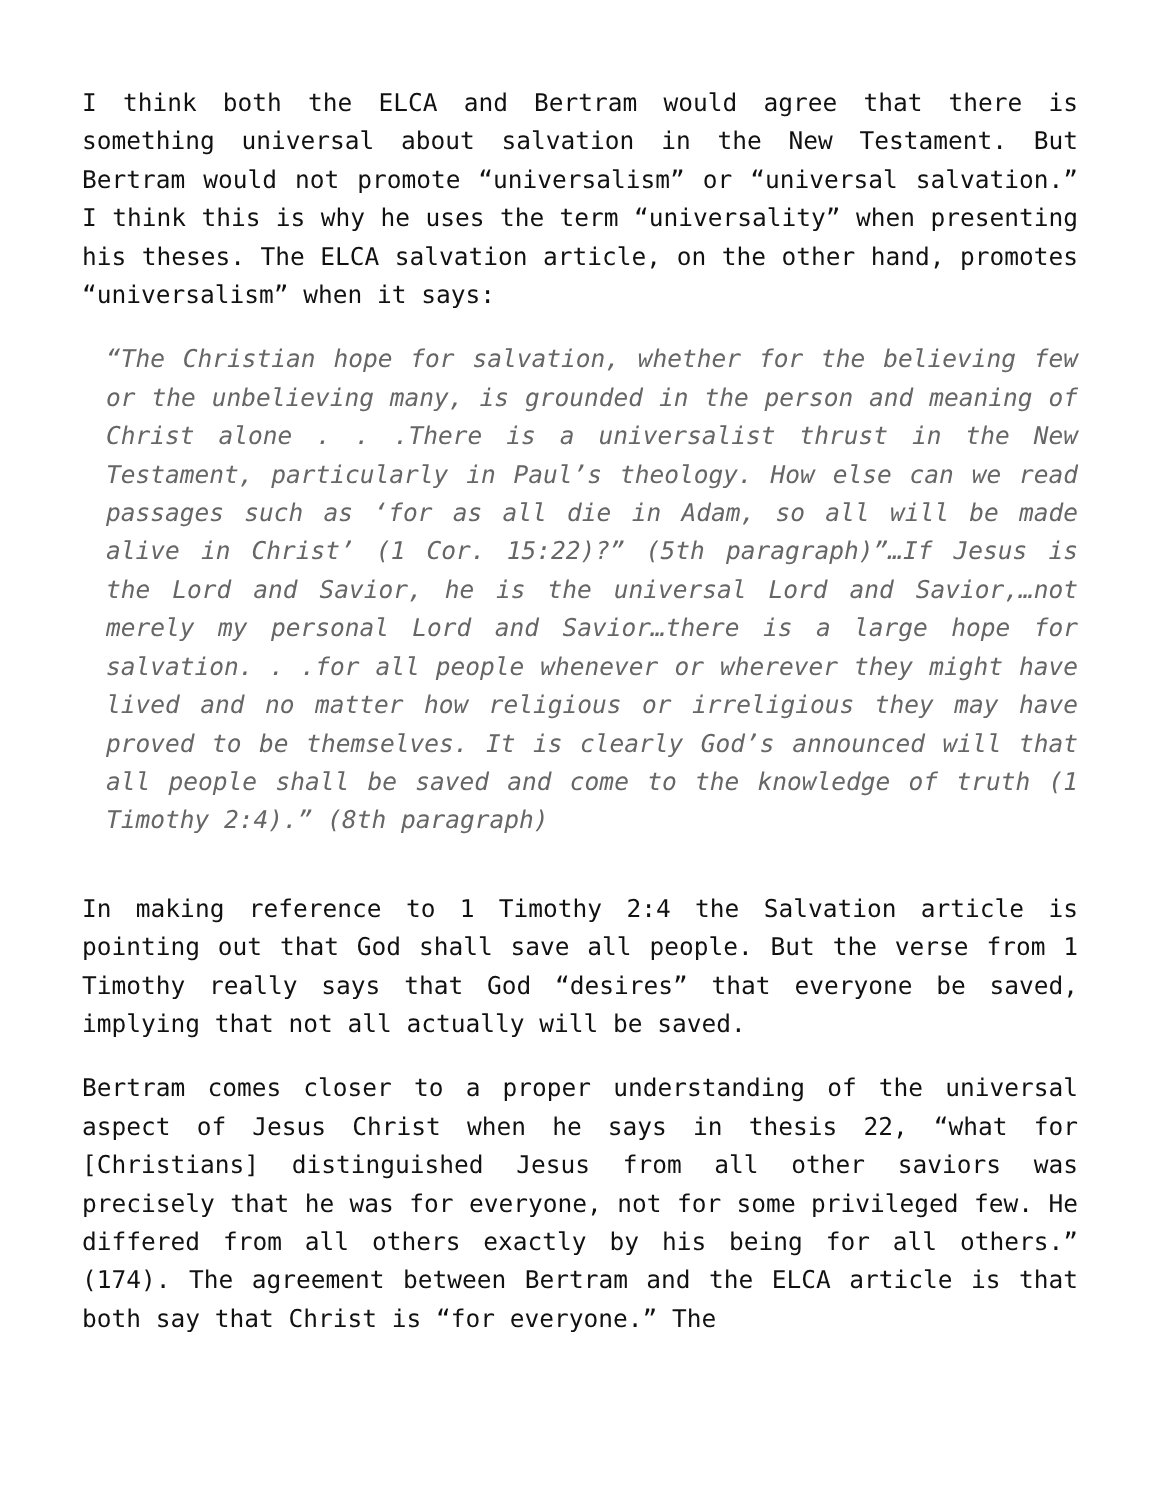I think both the ELCA and Bertram would agree that there is something universal about salvation in the New Testament. But Bertram would not promote “universalism” or “universal salvation.” I think this is why he uses the term “universality” when presenting his theses. The ELCA salvation article, on the other hand, promotes “universalism” when it says:
“The Christian hope for salvation, whether for the believing few or the unbelieving many, is grounded in the person and meaning of Christ alone . . .There is a universalist thrust in the New Testament, particularly in Paul’s theology. How else can we read passages such as ‘for as all die in Adam, so all will be made alive in Christ’ (1 Cor. 15:22)?” (5th paragraph)”…If Jesus is the Lord and Savior, he is the universal Lord and Savior,…not merely my personal Lord and Savior…there is a large hope for salvation. . .for all people whenever or wherever they might have lived and no matter how religious or irreligious they may have proved to be themselves. It is clearly God’s announced will that all people shall be saved and come to the knowledge of truth (1 Timothy 2:4).” (8th paragraph)
In making reference to 1 Timothy 2:4 the Salvation article is pointing out that God shall save all people. But the verse from 1 Timothy really says that God “desires” that everyone be saved, implying that not all actually will be saved.
Bertram comes closer to a proper understanding of the universal aspect of Jesus Christ when he says in thesis 22, “what for [Christians] distinguished Jesus from all other saviors was precisely that he was for everyone, not for some privileged few. He differed from all others exactly by his being for all others.” (174). The agreement between Bertram and the ELCA article is that both say that Christ is “for everyone.” The